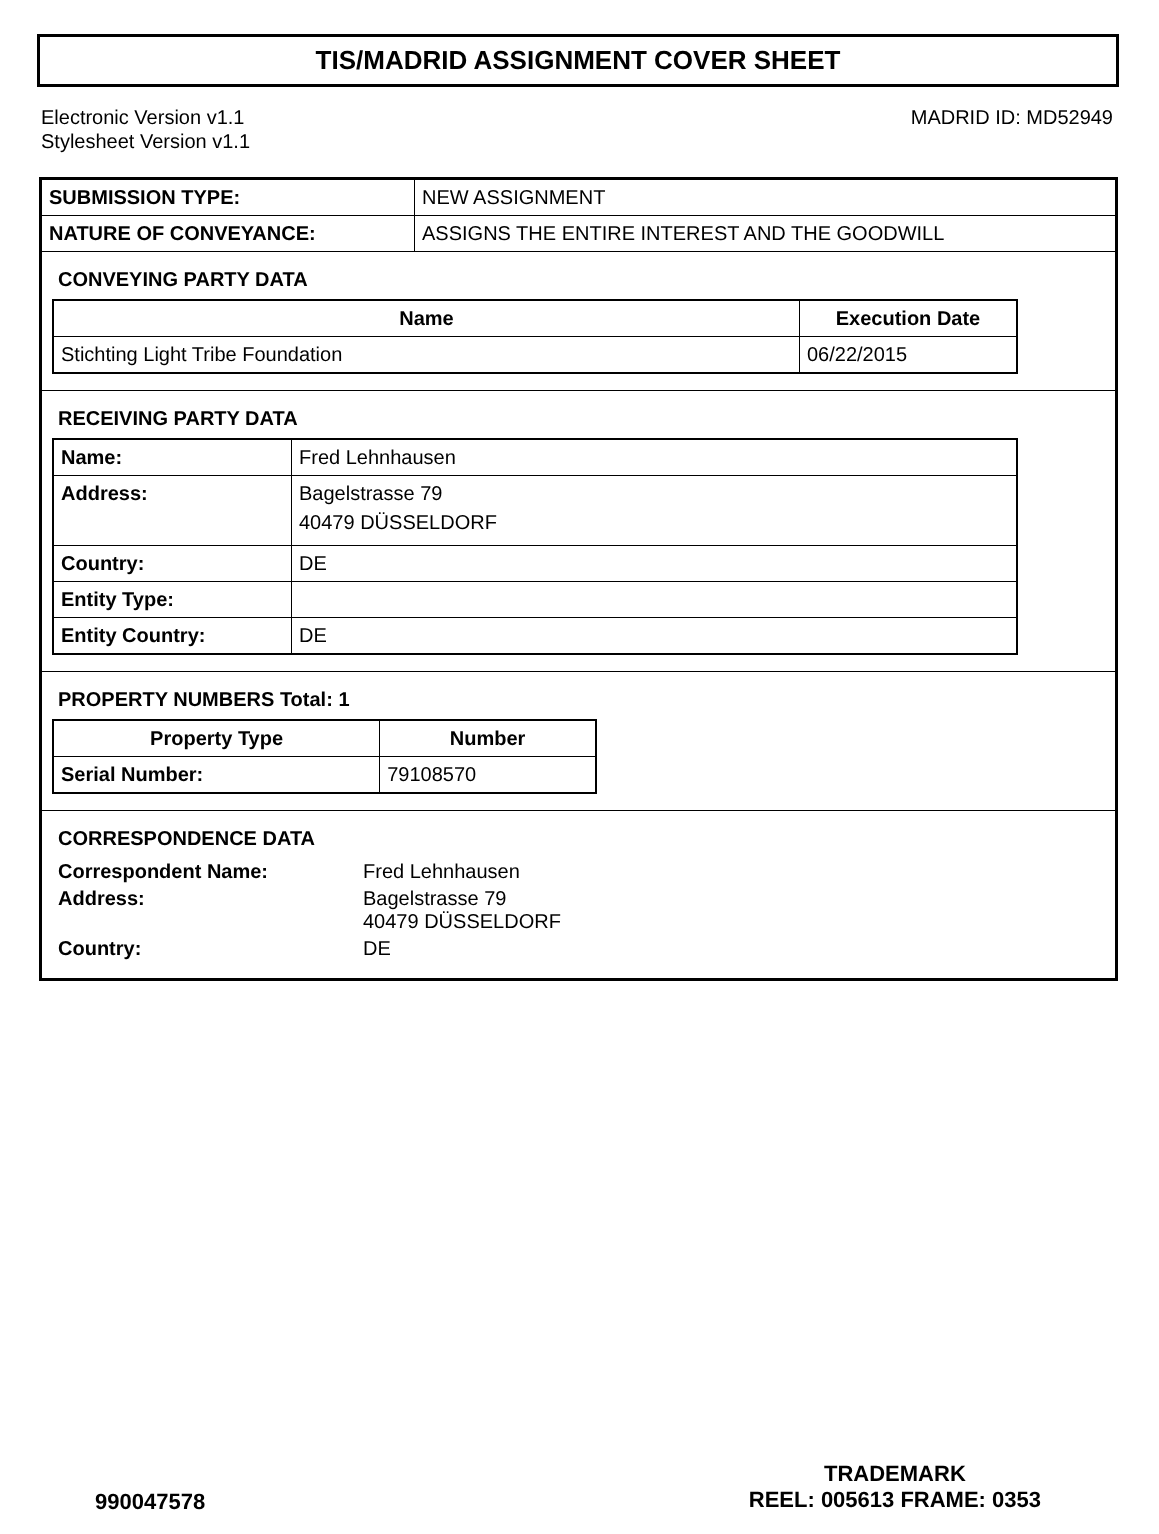TIS/MADRID ASSIGNMENT COVER SHEET
Electronic Version v1.1
Stylesheet Version v1.1
MADRID ID: MD52949
| SUBMISSION TYPE: | NEW ASSIGNMENT |
| NATURE OF CONVEYANCE: | ASSIGNS THE ENTIRE INTEREST AND THE GOODWILL |
CONVEYING PARTY DATA
| Name | Execution Date |
| --- | --- |
| Stichting Light Tribe Foundation | 06/22/2015 |
RECEIVING PARTY DATA
| Name: | Fred Lehnhausen |
| Address: | Bagelstrasse 79 40479 DÜSSELDORF |
| Country: | DE |
| Entity Type: | |
| Entity Country: | DE |
PROPERTY NUMBERS Total: 1
| Property Type | Number |
| --- | --- |
| Serial Number: | 79108570 |
CORRESPONDENCE DATA
| Correspondent Name: | Fred Lehnhausen |
| Address: | Bagelstrasse 79 40479 DÜSSELDORF |
| Country: | DE |
990047578
TRADEMARK
REEL: 005613 FRAME: 0353